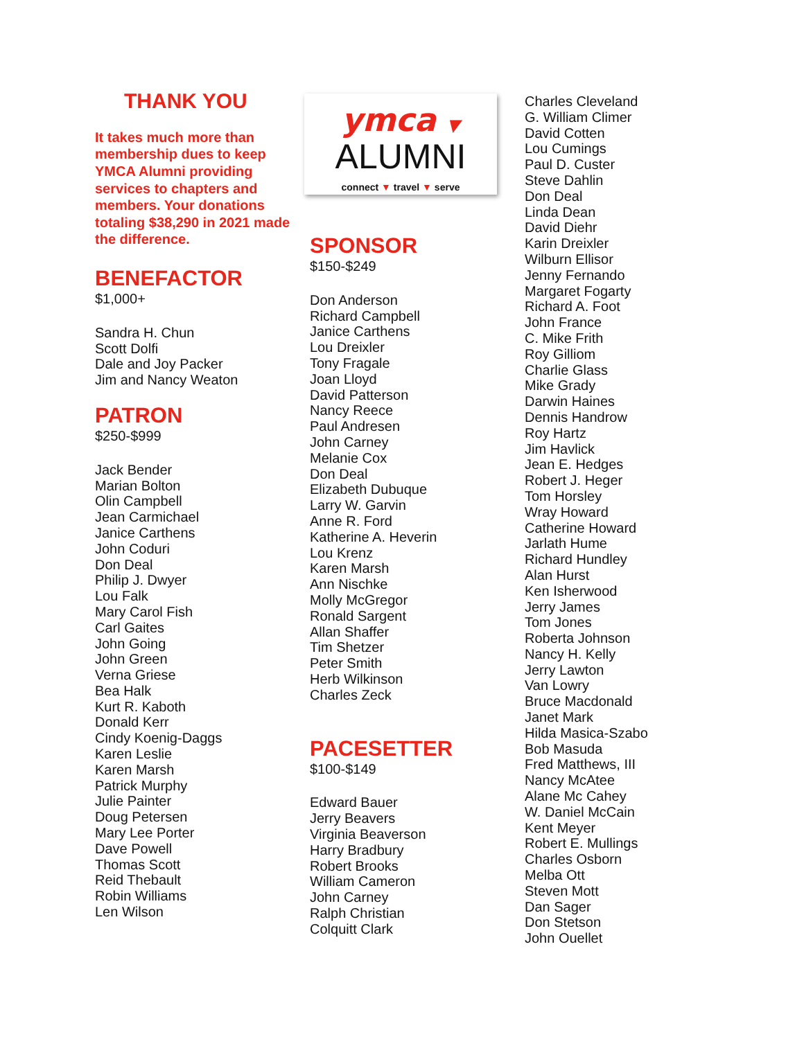THANK YOU
It takes much more than membership dues to keep YMCA Alumni providing services to chapters and members. Your donations totaling $38,290 in 2021 made the difference.
BENEFACTOR
$1,000+
Sandra H. Chun
Scott Dolfi
Dale and Joy Packer
Jim and Nancy Weaton
PATRON
$250-$999
Jack Bender
Marian Bolton
Olin Campbell
Jean Carmichael
Janice Carthens
John Coduri
Don Deal
Philip J. Dwyer
Lou Falk
Mary Carol Fish
Carl Gaites
John Going
John Green
Verna Griese
Bea Halk
Kurt R. Kaboth
Donald Kerr
Cindy Koenig-Daggs
Karen Leslie
Karen Marsh
Patrick Murphy
Julie Painter
Doug Petersen
Mary Lee Porter
Dave Powell
Thomas Scott
Reid Thebault
Robin Williams
Len Wilson
ymca ▼
ALUMNI
connect ▼ travel ▼ serve
SPONSOR
$150-$249
Don Anderson
Richard Campbell
Janice Carthens
Lou Dreixler
Tony Fragale
Joan Lloyd
David Patterson
Nancy Reece
Paul Andresen
John Carney
Melanie Cox
Don Deal
Elizabeth Dubuque
Larry W. Garvin
Anne R. Ford
Katherine A. Heverin
Lou Krenz
Karen Marsh
Ann Nischke
Molly McGregor
Ronald Sargent
Allan Shaffer
Tim Shetzer
Peter Smith
Herb Wilkinson
Charles Zeck
PACESETTER
$100-$149
Edward Bauer
Jerry Beavers
Virginia Beaverson
Harry Bradbury
Robert Brooks
William Cameron
John Carney
Ralph Christian
Colquitt Clark
Charles Cleveland
G. William Climer
David Cotten
Lou Cumings
Paul D. Custer
Steve Dahlin
Don Deal
Linda Dean
David Diehr
Karin Dreixler
Wilburn Ellisor
Jenny Fernando
Margaret Fogarty
Richard A. Foot
John France
C. Mike Frith
Roy Gilliom
Charlie Glass
Mike Grady
Darwin Haines
Dennis Handrow
Roy Hartz
Jim Havlick
Jean E. Hedges
Robert J. Heger
Tom Horsley
Wray Howard
Catherine Howard
Jarlath Hume
Richard Hundley
Alan Hurst
Ken Isherwood
Jerry James
Tom Jones
Roberta Johnson
Nancy H. Kelly
Jerry Lawton
Van Lowry
Bruce Macdonald
Janet Mark
Hilda Masica-Szabo
Bob Masuda
Fred Matthews, III
Nancy McAtee
Alane Mc Cahey
W. Daniel McCain
Kent Meyer
Robert E. Mullings
Charles Osborn
Melba Ott
Steven Mott
Dan Sager
Don Stetson
John Ouellet